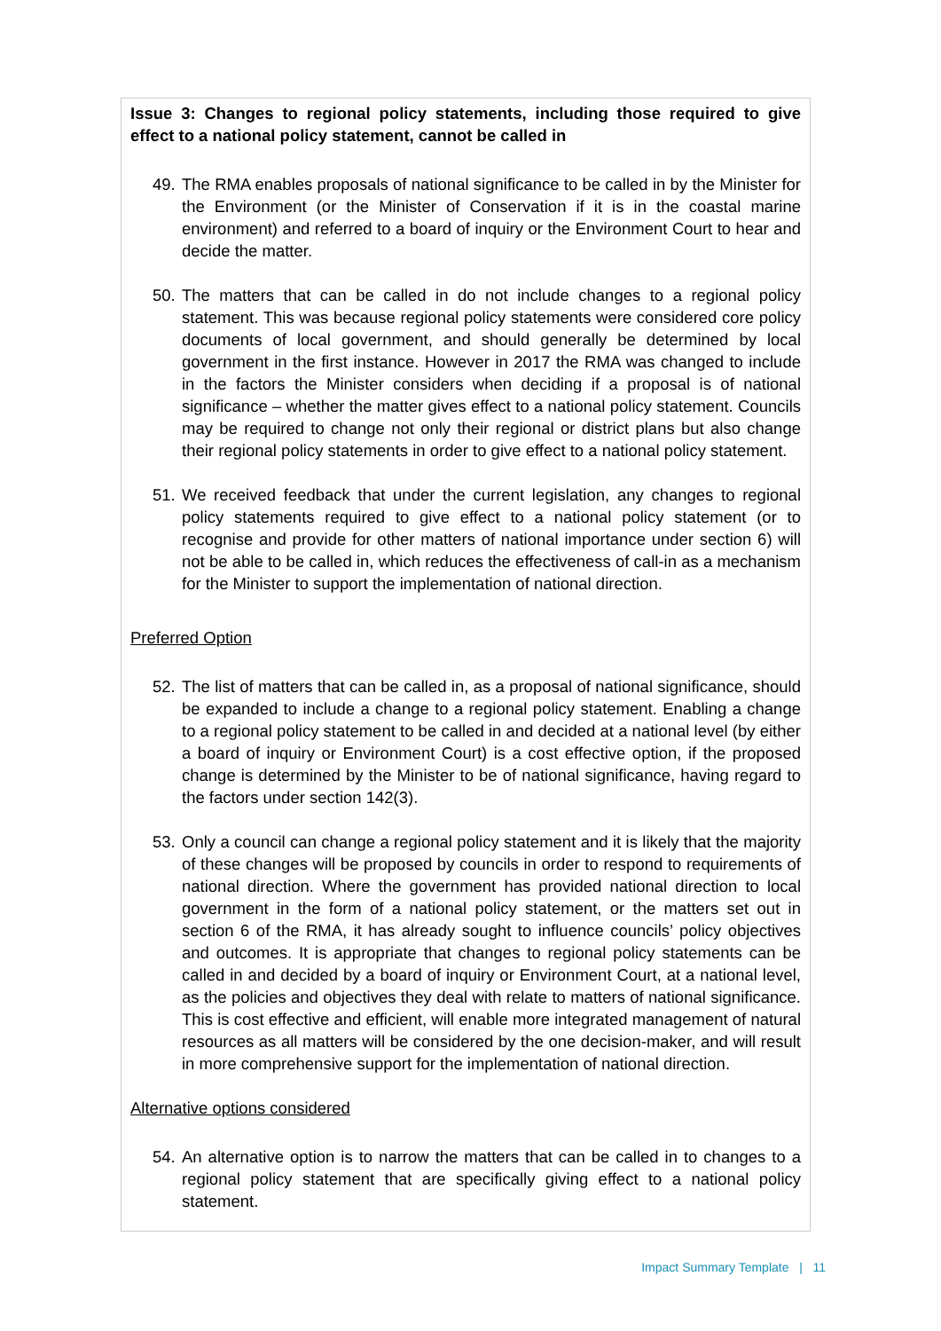Issue 3: Changes to regional policy statements, including those required to give effect to a national policy statement, cannot be called in
49. The RMA enables proposals of national significance to be called in by the Minister for the Environment (or the Minister of Conservation if it is in the coastal marine environment) and referred to a board of inquiry or the Environment Court to hear and decide the matter.
50. The matters that can be called in do not include changes to a regional policy statement. This was because regional policy statements were considered core policy documents of local government, and should generally be determined by local government in the first instance. However in 2017 the RMA was changed to include in the factors the Minister considers when deciding if a proposal is of national significance – whether the matter gives effect to a national policy statement. Councils may be required to change not only their regional or district plans but also change their regional policy statements in order to give effect to a national policy statement.
51. We received feedback that under the current legislation, any changes to regional policy statements required to give effect to a national policy statement (or to recognise and provide for other matters of national importance under section 6) will not be able to be called in, which reduces the effectiveness of call-in as a mechanism for the Minister to support the implementation of national direction.
Preferred Option
52. The list of matters that can be called in, as a proposal of national significance, should be expanded to include a change to a regional policy statement. Enabling a change to a regional policy statement to be called in and decided at a national level (by either a board of inquiry or Environment Court) is a cost effective option, if the proposed change is determined by the Minister to be of national significance, having regard to the factors under section 142(3).
53. Only a council can change a regional policy statement and it is likely that the majority of these changes will be proposed by councils in order to respond to requirements of national direction. Where the government has provided national direction to local government in the form of a national policy statement, or the matters set out in section 6 of the RMA, it has already sought to influence councils’ policy objectives and outcomes. It is appropriate that changes to regional policy statements can be called in and decided by a board of inquiry or Environment Court, at a national level, as the policies and objectives they deal with relate to matters of national significance. This is cost effective and efficient, will enable more integrated management of natural resources as all matters will be considered by the one decision-maker, and will result in more comprehensive support for the implementation of national direction.
Alternative options considered
54. An alternative option is to narrow the matters that can be called in to changes to a regional policy statement that are specifically giving effect to a national policy statement.
Impact Summary Template | 11